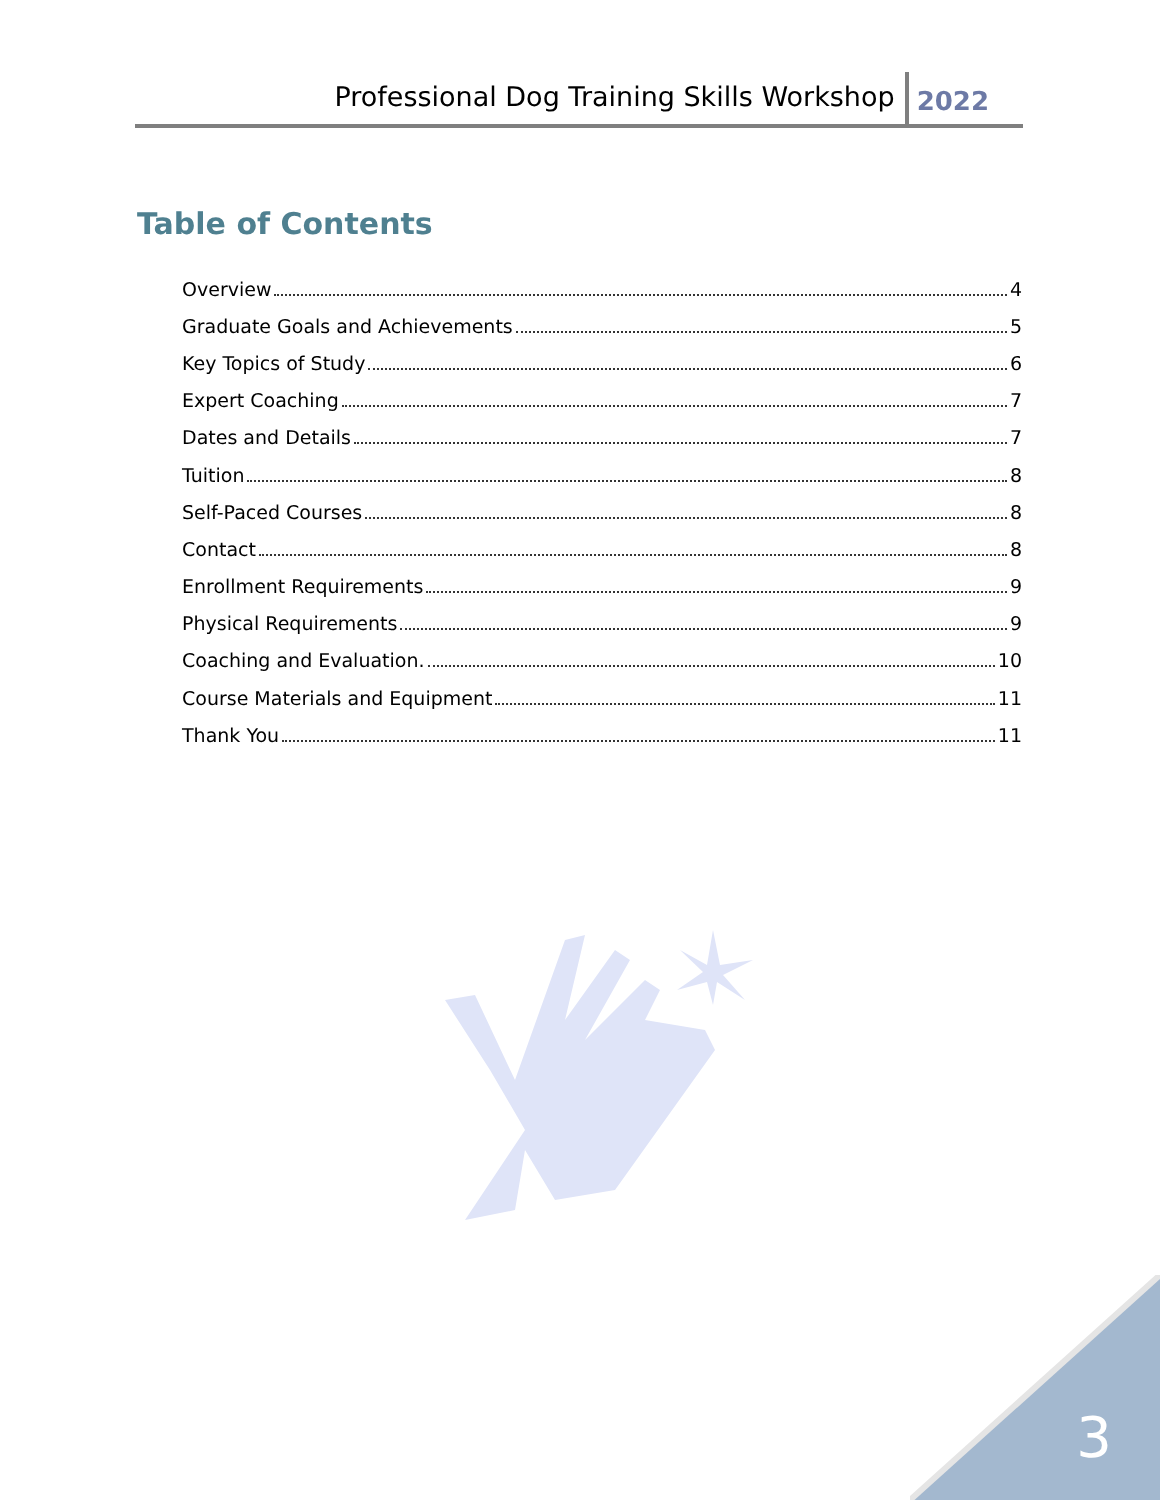Professional Dog Training Skills Workshop 2022
Table of Contents
Overview 4
Graduate Goals and Achievements 5
Key Topics of Study 6
Expert Coaching 7
Dates and Details 7
Tuition 8
Self-Paced Courses 8
Contact 8
Enrollment Requirements 9
Physical Requirements 9
Coaching and Evaluation. 10
Course Materials and Equipment 11
Thank You 11
3